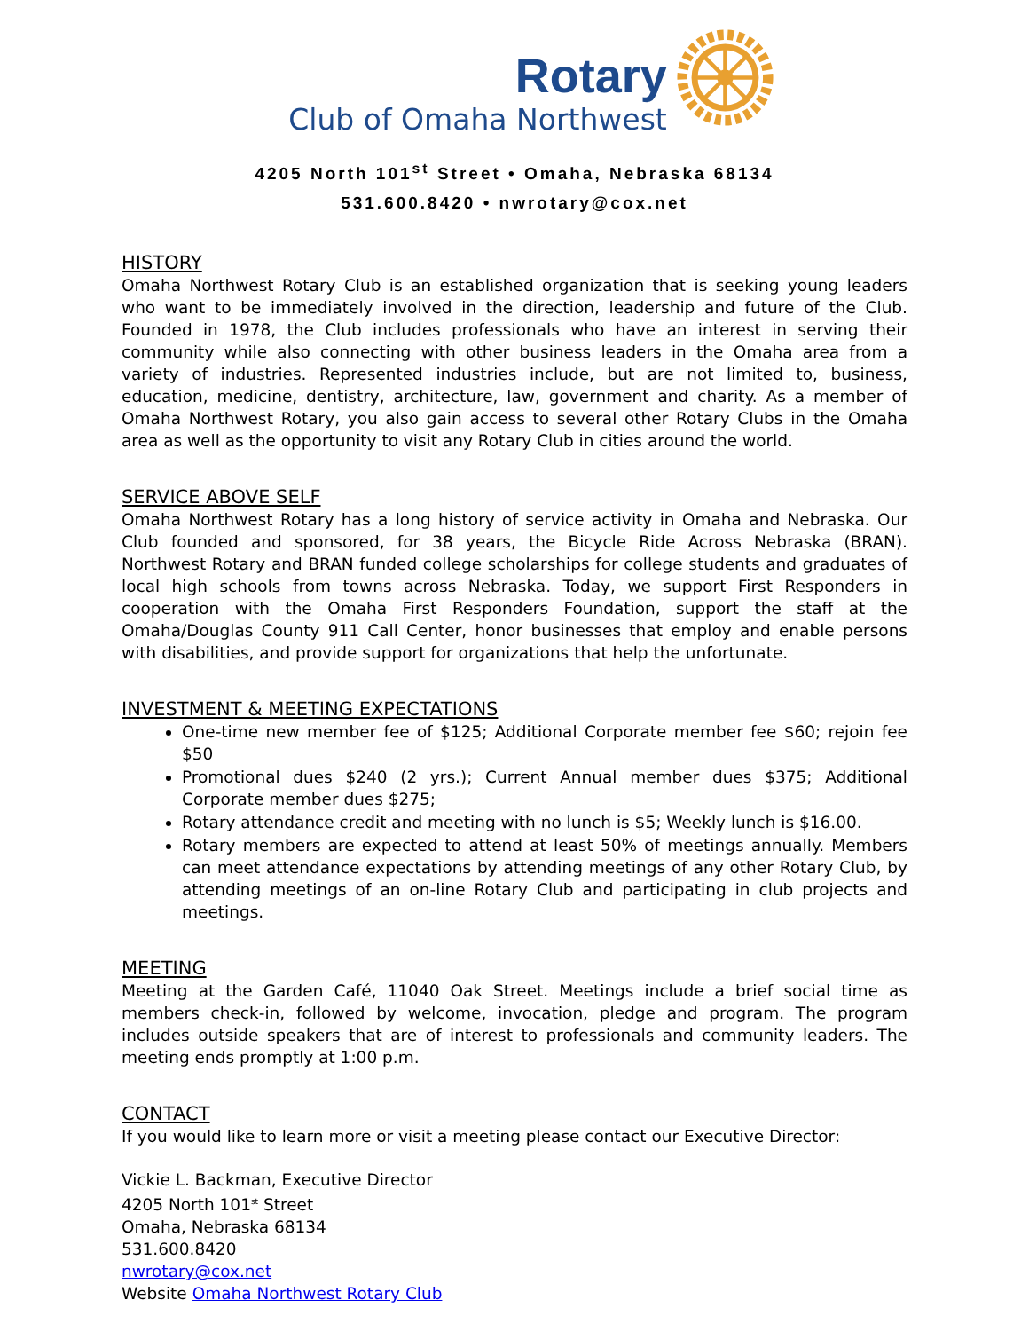Rotary
Club of Omaha Northwest
4205 North 101<sup>st</sup> Street • Omaha, Nebraska 68134
531.600.8420 • nwrotary@cox.net
HISTORY
Omaha Northwest Rotary Club is an established organization that is seeking young leaders who want to be immediately involved in the direction, leadership and future of the Club. Founded in 1978, the Club includes professionals who have an interest in serving their community while also connecting with other business leaders in the Omaha area from a variety of industries. Represented industries include, but are not limited to, business, education, medicine, dentistry, architecture, law, government and charity. As a member of Omaha Northwest Rotary, you also gain access to several other Rotary Clubs in the Omaha area as well as the opportunity to visit any Rotary Club in cities around the world.
SERVICE ABOVE SELF
Omaha Northwest Rotary has a long history of service activity in Omaha and Nebraska. Our Club founded and sponsored, for 38 years, the Bicycle Ride Across Nebraska (BRAN). Northwest Rotary and BRAN funded college scholarships for college students and graduates of local high schools from towns across Nebraska. Today, we support First Responders in cooperation with the Omaha First Responders Foundation, support the staff at the Omaha/Douglas County 911 Call Center, honor businesses that employ and enable persons with disabilities, and provide support for organizations that help the unfortunate.
INVESTMENT & MEETING EXPECTATIONS
One-time new member fee of $125; Additional Corporate member fee $60; rejoin fee $50
Promotional dues $240 (2 yrs.); Current Annual member dues $375; Additional Corporate member dues $275;
Rotary attendance credit and meeting with no lunch is $5; Weekly lunch is $16.00.
Rotary members are expected to attend at least 50% of meetings annually. Members can meet attendance expectations by attending meetings of any other Rotary Club, by attending meetings of an on-line Rotary Club and participating in club projects and meetings.
MEETING
Meeting at the Garden Café, 11040 Oak Street. Meetings include a brief social time as members check-in, followed by welcome, invocation, pledge and program. The program includes outside speakers that are of interest to professionals and community leaders. The meeting ends promptly at 1:00 p.m.
CONTACT
If you would like to learn more or visit a meeting please contact our Executive Director:
Vickie L. Backman, Executive Director
4205 North 101<sup>st</sup> Street
Omaha, Nebraska 68134
531.600.8420
nwrotary@cox.net
Website Omaha Northwest Rotary Club